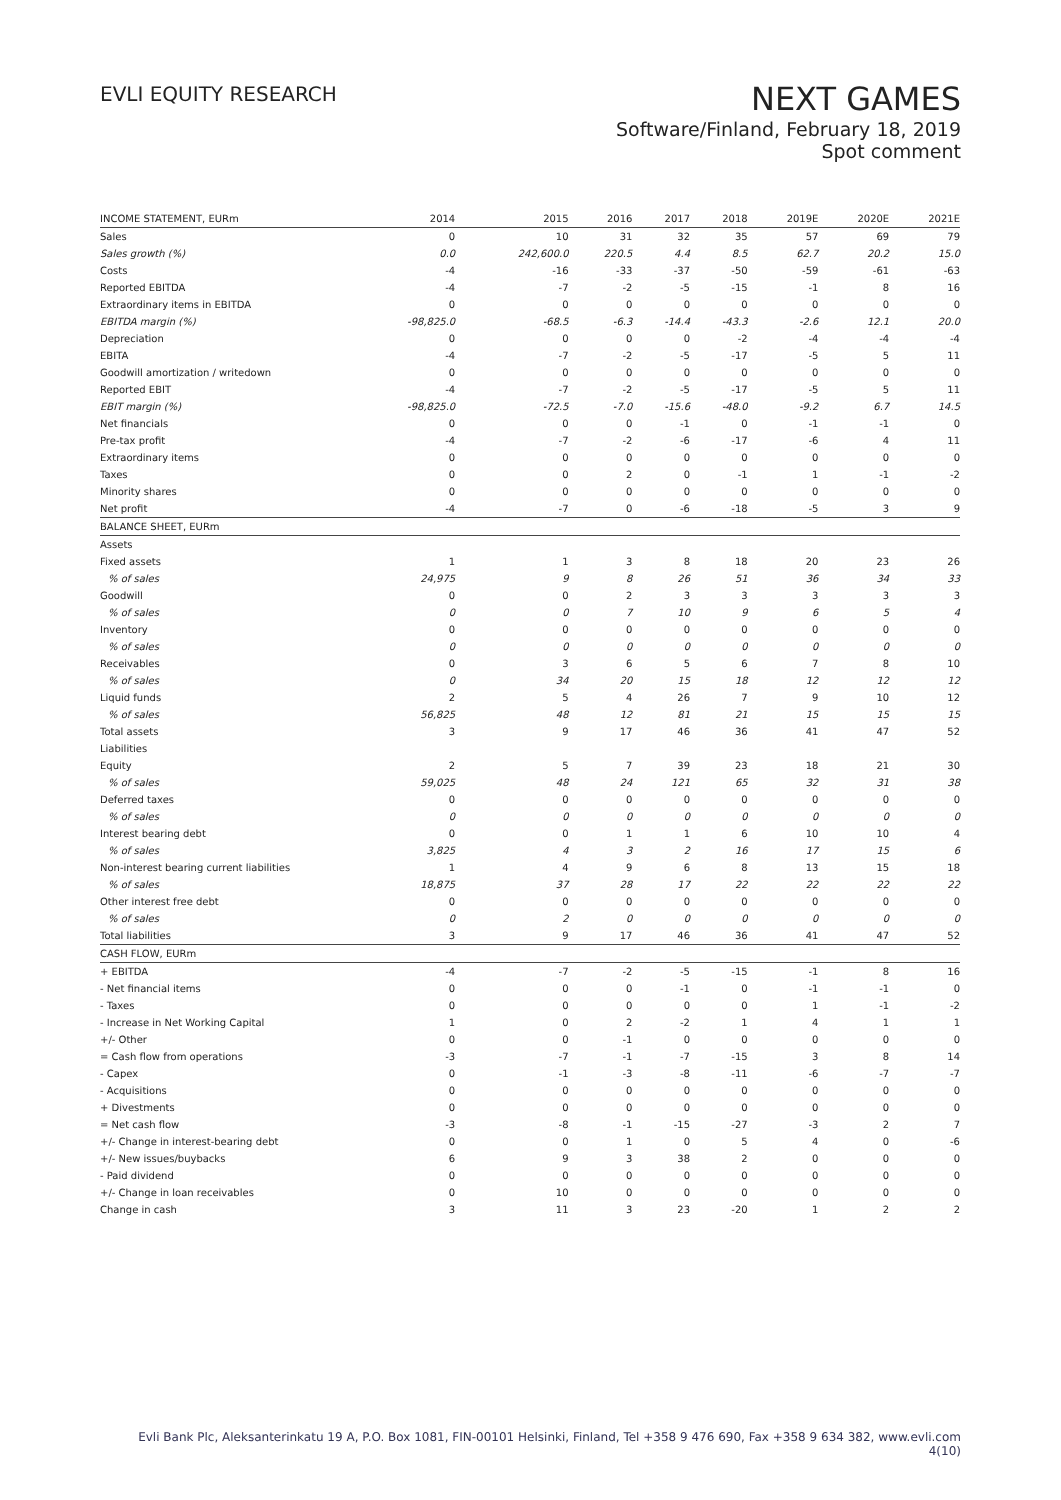EVLI EQUITY RESEARCH
NEXT GAMES
Software/Finland, February 18, 2019
Spot comment
| INCOME STATEMENT, EURm | 2014 | 2015 | 2016 | 2017 | 2018 | 2019E | 2020E | 2021E |
| --- | --- | --- | --- | --- | --- | --- | --- | --- |
| Sales | 0 | 10 | 31 | 32 | 35 | 57 | 69 | 79 |
| Sales growth (%) | 0.0 | 242,600.0 | 220.5 | 4.4 | 8.5 | 62.7 | 20.2 | 15.0 |
| Costs | -4 | -16 | -33 | -37 | -50 | -59 | -61 | -63 |
| Reported EBITDA | -4 | -7 | -2 | -5 | -15 | -1 | 8 | 16 |
| Extraordinary items in EBITDA | 0 | 0 | 0 | 0 | 0 | 0 | 0 | 0 |
| EBITDA margin (%) | -98,825.0 | -68.5 | -6.3 | -14.4 | -43.3 | -2.6 | 12.1 | 20.0 |
| Depreciation | 0 | 0 | 0 | 0 | -2 | -4 | -4 | -4 |
| EBITA | -4 | -7 | -2 | -5 | -17 | -5 | 5 | 11 |
| Goodwill amortization / writedown | 0 | 0 | 0 | 0 | 0 | 0 | 0 | 0 |
| Reported EBIT | -4 | -7 | -2 | -5 | -17 | -5 | 5 | 11 |
| EBIT margin (%) | -98,825.0 | -72.5 | -7.0 | -15.6 | -48.0 | -9.2 | 6.7 | 14.5 |
| Net financials | 0 | 0 | 0 | -1 | 0 | -1 | -1 | 0 |
| Pre-tax profit | -4 | -7 | -2 | -6 | -17 | -6 | 4 | 11 |
| Extraordinary items | 0 | 0 | 0 | 0 | 0 | 0 | 0 | 0 |
| Taxes | 0 | 0 | 2 | 0 | -1 | 1 | -1 | -2 |
| Minority shares | 0 | 0 | 0 | 0 | 0 | 0 | 0 | 0 |
| Net profit | -4 | -7 | 0 | -6 | -18 | -5 | 3 | 9 |
| BALANCE SHEET, EURm | | | | | | | | |
| Assets | | | | | | | | |
| Fixed assets | 1 | 1 | 3 | 8 | 18 | 20 | 23 | 26 |
| % of sales | 24,975 | 9 | 8 | 26 | 51 | 36 | 34 | 33 |
| Goodwill | 0 | 0 | 2 | 3 | 3 | 3 | 3 | 3 |
| % of sales | 0 | 0 | 7 | 10 | 9 | 6 | 5 | 4 |
| Inventory | 0 | 0 | 0 | 0 | 0 | 0 | 0 | 0 |
| % of sales | 0 | 0 | 0 | 0 | 0 | 0 | 0 | 0 |
| Receivables | 0 | 3 | 6 | 5 | 6 | 7 | 8 | 10 |
| % of sales | 0 | 34 | 20 | 15 | 18 | 12 | 12 | 12 |
| Liquid funds | 2 | 5 | 4 | 26 | 7 | 9 | 10 | 12 |
| % of sales | 56,825 | 48 | 12 | 81 | 21 | 15 | 15 | 15 |
| Total assets | 3 | 9 | 17 | 46 | 36 | 41 | 47 | 52 |
| Liabilities | | | | | | | | |
| Equity | 2 | 5 | 7 | 39 | 23 | 18 | 21 | 30 |
| % of sales | 59,025 | 48 | 24 | 121 | 65 | 32 | 31 | 38 |
| Deferred taxes | 0 | 0 | 0 | 0 | 0 | 0 | 0 | 0 |
| % of sales | 0 | 0 | 0 | 0 | 0 | 0 | 0 | 0 |
| Interest bearing debt | 0 | 0 | 1 | 1 | 6 | 10 | 10 | 4 |
| % of sales | 3,825 | 4 | 3 | 2 | 16 | 17 | 15 | 6 |
| Non-interest bearing current liabilities | 1 | 4 | 9 | 6 | 8 | 13 | 15 | 18 |
| % of sales | 18,875 | 37 | 28 | 17 | 22 | 22 | 22 | 22 |
| Other interest free debt | 0 | 0 | 0 | 0 | 0 | 0 | 0 | 0 |
| % of sales | 0 | 2 | 0 | 0 | 0 | 0 | 0 | 0 |
| Total liabilities | 3 | 9 | 17 | 46 | 36 | 41 | 47 | 52 |
| CASH FLOW, EURm | | | | | | | | |
| + EBITDA | -4 | -7 | -2 | -5 | -15 | -1 | 8 | 16 |
| - Net financial items | 0 | 0 | 0 | -1 | 0 | -1 | -1 | 0 |
| - Taxes | 0 | 0 | 0 | 0 | 0 | 1 | -1 | -2 |
| - Increase in Net Working Capital | 1 | 0 | 2 | -2 | 1 | 4 | 1 | 1 |
| +/- Other | 0 | 0 | -1 | 0 | 0 | 0 | 0 | 0 |
| = Cash flow from operations | -3 | -7 | -1 | -7 | -15 | 3 | 8 | 14 |
| - Capex | 0 | -1 | -3 | -8 | -11 | -6 | -7 | -7 |
| - Acquisitions | 0 | 0 | 0 | 0 | 0 | 0 | 0 | 0 |
| + Divestments | 0 | 0 | 0 | 0 | 0 | 0 | 0 | 0 |
| = Net cash flow | -3 | -8 | -1 | -15 | -27 | -3 | 2 | 7 |
| +/- Change in interest-bearing debt | 0 | 0 | 1 | 0 | 5 | 4 | 0 | -6 |
| +/- New issues/buybacks | 6 | 9 | 3 | 38 | 2 | 0 | 0 | 0 |
| - Paid dividend | 0 | 0 | 0 | 0 | 0 | 0 | 0 | 0 |
| +/- Change in loan receivables | 0 | 10 | 0 | 0 | 0 | 0 | 0 | 0 |
| Change in cash | 3 | 11 | 3 | 23 | -20 | 1 | 2 | 2 |
Evli Bank Plc, Aleksanterinkatu 19 A, P.O. Box 1081, FIN-00101 Helsinki, Finland, Tel +358 9 476 690, Fax +358 9 634 382, www.evli.com
4(10)